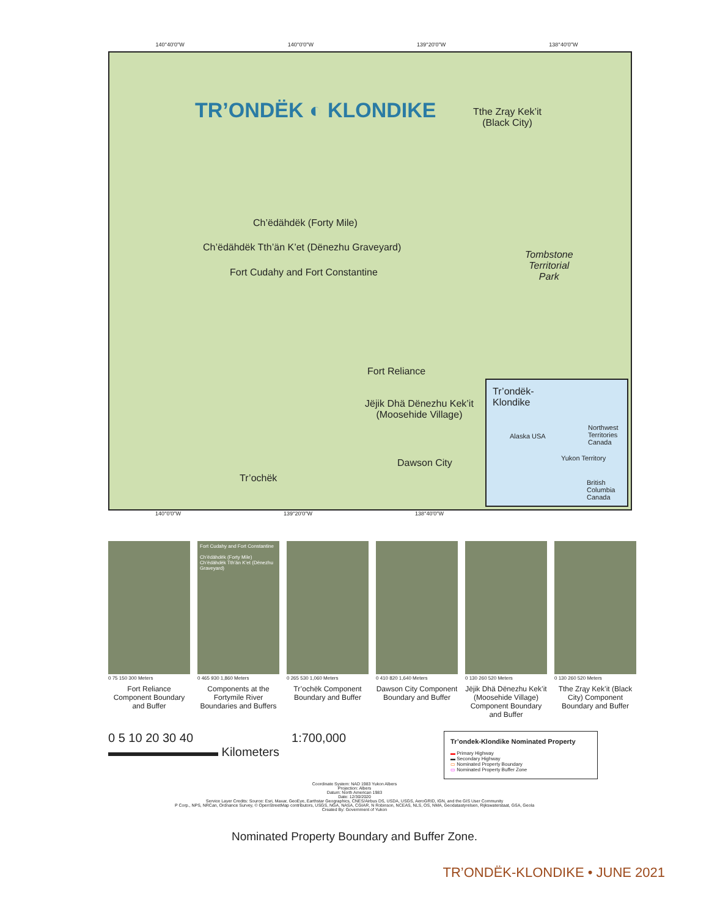140°40'0"W 140°0'0"W 139°20'0"W 138°40'0"W
TR’ONDËK ◐ KLONDIKE
Tthe Zrąy Kek’it
(Black City)
Ch’ëdähdëk (Forty Mile)
Ch’ëdähdëk Tth’än K’et (Dënezhu Graveyard)
Fort Cudahy and Fort Constantine
Tombstone
Territorial
Park
Fort Reliance
Jëjik Dhä Dënezhu Kek’it
(Moosehide Village)
Dawson City
Tr’ochëk
Tr’ondëk-
Klondike
Alaska USA
Northwest Territories Canada
Yukon Territory
British Columbia Canada
140°0'0"W 139°20'0"W 138°40'0"W
0 75 150 300 Meters
Fort Reliance Component Boundary and Buffer
Fort Cudahy and Fort Constantine
Ch’ëdähdëk (Forty Mile)
Ch’ëdähdëk Tth’än K’et (Dënezhu Graveyard)
0 465 930 1,860 Meters
Components at the Fortymile River Boundaries and Buffers
0 265 530 1,060 Meters
Tr’ochëk Component Boundary and Buffer
0 410 820 1,640 Meters
Dawson City Component Boundary and Buffer
0 130 260 520 Meters
Jëjik Dhä Dënezhu Kek’it (Moosehide Village) Component Boundary and Buffer
0 130 260 520 Meters
Tthe Zrąy Kek’it (Black City) Component Boundary and Buffer
0 5 10 20 30 40
▬▬▬▬▬▬▬▬▬ Kilometers
1:700,000
Tr’ondek-Klondike Nominated Property
▬ Primary Highway
▬ Secondary Highway
▭ Nominated Property Boundary
▭ Nominated Property Buffer Zone
Coordinate System: NAD 1983 Yukon Albers
Projection: Albers
Datum: North American 1983
Date: 12/30/2020
Service Layer Credits: Source: Esri, Maxar, GeoEye, Earthstar Geographics, CNES/Airbus DS, USDA, USGS, AeroGRID, IGN, and the GIS User Community
P Corp., NPS, NRCan, Ordnance Survey, © OpenStreetMap contributors, USGS, NGA, NASA, CGIAR, N Robinson, NCEAS, NLS, OS, NMA, Geodatastyrelsen, Rijkswaterstaat, GSA, Geola
Created By: Government of Yukon
Nominated Property Boundary and Buffer Zone.
TR’ONDËK-KLONDIKE • JUNE 2021